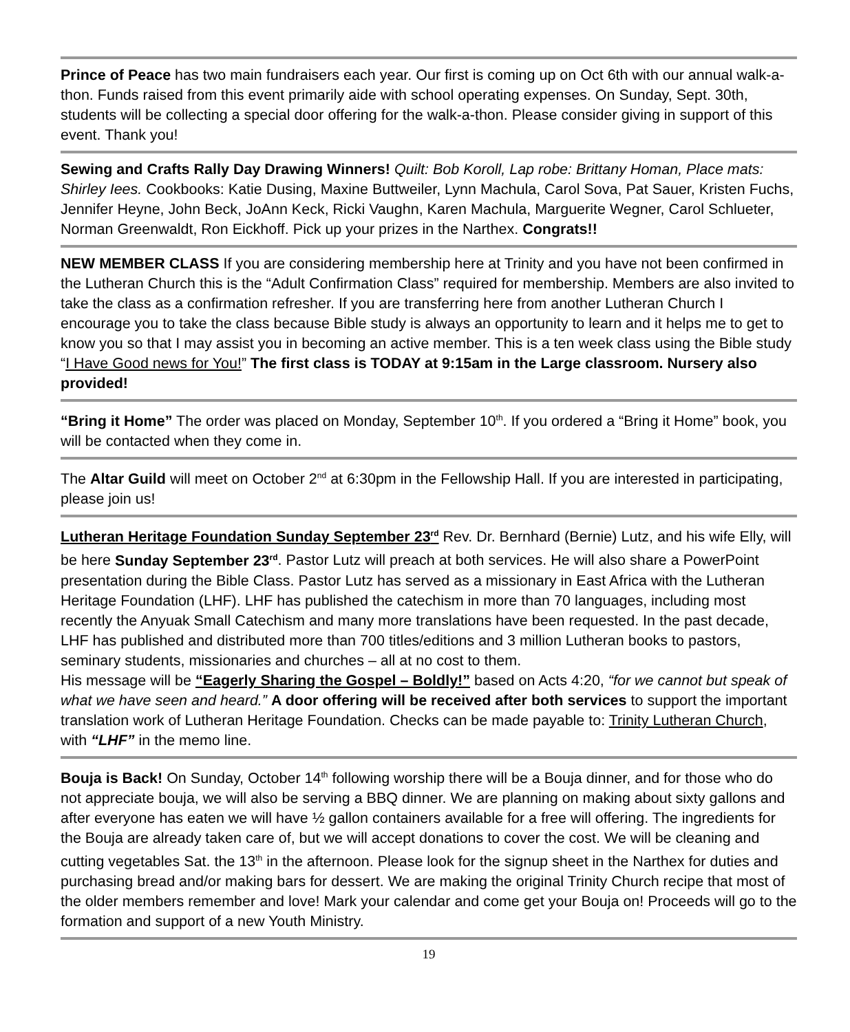Prince of Peace has two main fundraisers each year. Our first is coming up on Oct 6th with our annual walk-a-thon. Funds raised from this event primarily aide with school operating expenses. On Sunday, Sept. 30th, students will be collecting a special door offering for the walk-a-thon. Please consider giving in support of this event. Thank you!
Sewing and Crafts Rally Day Drawing Winners! Quilt: Bob Koroll, Lap robe: Brittany Homan, Place mats: Shirley Iees. Cookbooks: Katie Dusing, Maxine Buttweiler, Lynn Machula, Carol Sova, Pat Sauer, Kristen Fuchs, Jennifer Heyne, John Beck, JoAnn Keck, Ricki Vaughn, Karen Machula, Marguerite Wegner, Carol Schlueter, Norman Greenwaldt, Ron Eickhoff. Pick up your prizes in the Narthex. Congrats!!
NEW MEMBER CLASS If you are considering membership here at Trinity and you have not been confirmed in the Lutheran Church this is the “Adult Confirmation Class” required for membership. Members are also invited to take the class as a confirmation refresher. If you are transferring here from another Lutheran Church I encourage you to take the class because Bible study is always an opportunity to learn and it helps me to get to know you so that I may assist you in becoming an active member. This is a ten week class using the Bible study “I Have Good news for You!” The first class is TODAY at 9:15am in the Large classroom. Nursery also provided!
“Bring it Home” The order was placed on Monday, September 10<sup>th</sup>. If you ordered a “Bring it Home” book, you will be contacted when they come in.
The Altar Guild will meet on October 2<sup>nd</sup> at 6:30pm in the Fellowship Hall. If you are interested in participating, please join us!
Lutheran Heritage Foundation Sunday September 23<sup>rd</sup> Rev. Dr. Bernhard (Bernie) Lutz, and his wife Elly, will be here Sunday September 23<sup>rd</sup>. Pastor Lutz will preach at both services. He will also share a PowerPoint presentation during the Bible Class. Pastor Lutz has served as a missionary in East Africa with the Lutheran Heritage Foundation (LHF). LHF has published the catechism in more than 70 languages, including most recently the Anyuak Small Catechism and many more translations have been requested. In the past decade, LHF has published and distributed more than 700 titles/editions and 3 million Lutheran books to pastors, seminary students, missionaries and churches – all at no cost to them.
His message will be “Eagerly Sharing the Gospel – Boldly!” based on Acts 4:20, “for we cannot but speak of what we have seen and heard.” A door offering will be received after both services to support the important translation work of Lutheran Heritage Foundation. Checks can be made payable to: Trinity Lutheran Church, with “LHF” in the memo line.
Bouja is Back! On Sunday, October 14<sup>th</sup> following worship there will be a Bouja dinner, and for those who do not appreciate bouja, we will also be serving a BBQ dinner. We are planning on making about sixty gallons and after everyone has eaten we will have ½ gallon containers available for a free will offering. The ingredients for the Bouja are already taken care of, but we will accept donations to cover the cost. We will be cleaning and cutting vegetables Sat. the 13<sup>th</sup> in the afternoon. Please look for the signup sheet in the Narthex for duties and purchasing bread and/or making bars for dessert. We are making the original Trinity Church recipe that most of the older members remember and love! Mark your calendar and come get your Bouja on! Proceeds will go to the formation and support of a new Youth Ministry.
19